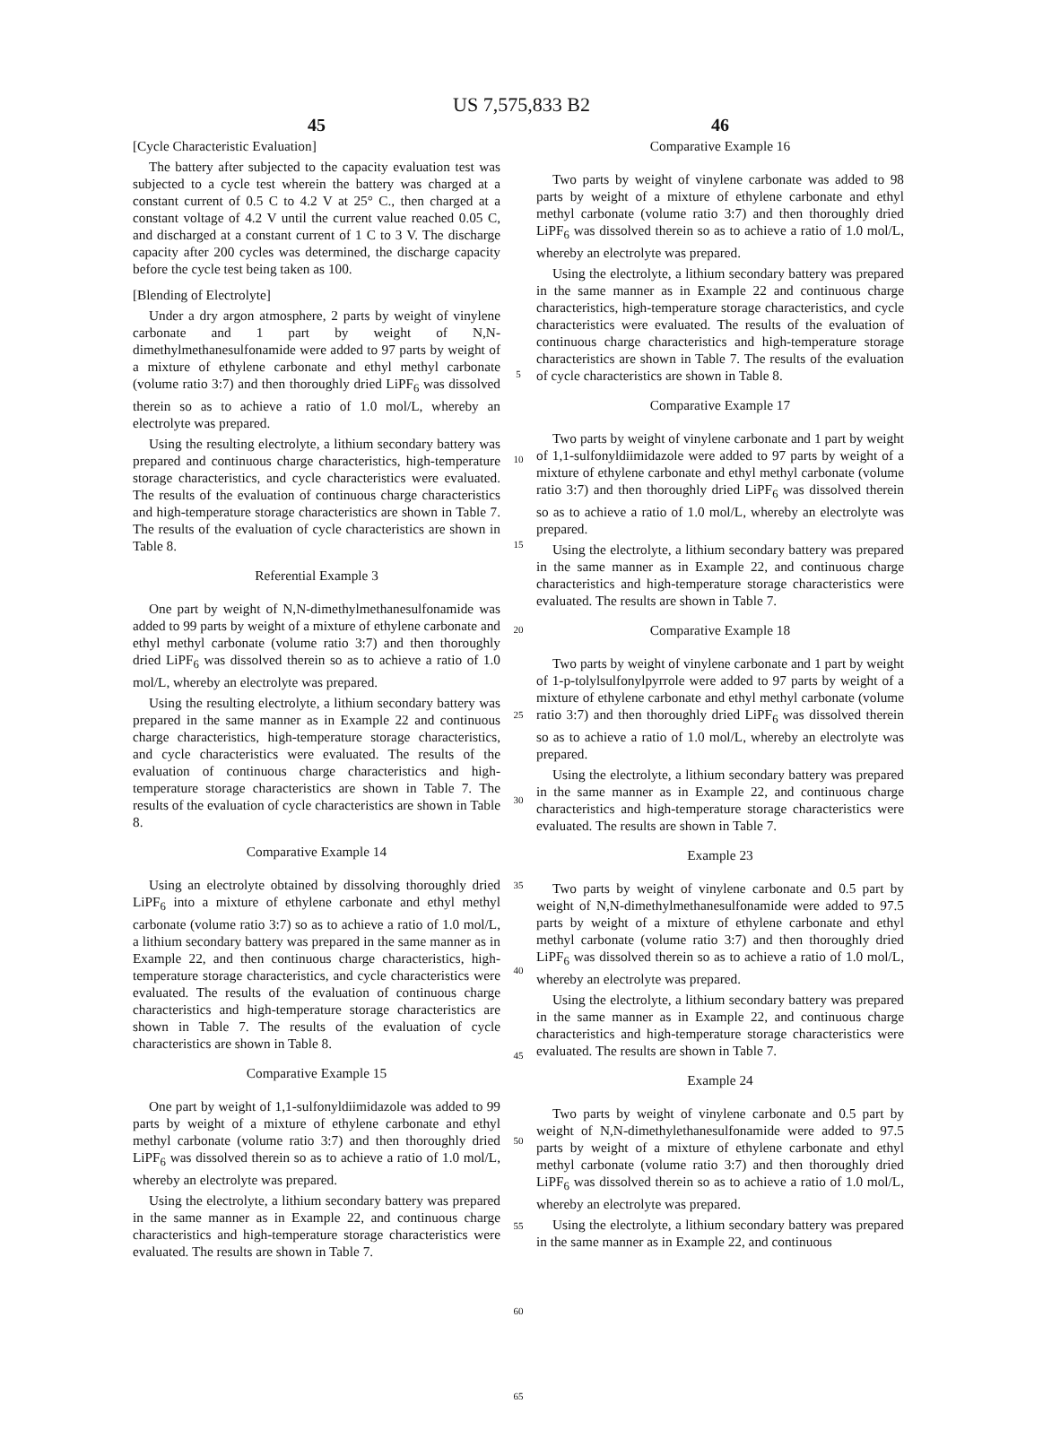US 7,575,833 B2
45
[Cycle Characteristic Evaluation]
The battery after subjected to the capacity evaluation test was subjected to a cycle test wherein the battery was charged at a constant current of 0.5 C to 4.2 V at 25° C., then charged at a constant voltage of 4.2 V until the current value reached 0.05 C, and discharged at a constant current of 1 C to 3 V. The discharge capacity after 200 cycles was determined, the discharge capacity before the cycle test being taken as 100.
[Blending of Electrolyte]
Under a dry argon atmosphere, 2 parts by weight of vinylene carbonate and 1 part by weight of N,N-dimethylmethanesulfonamide were added to 97 parts by weight of a mixture of ethylene carbonate and ethyl methyl carbonate (volume ratio 3:7) and then thoroughly dried LiPF<sub>6</sub> was dissolved therein so as to achieve a ratio of 1.0 mol/L, whereby an electrolyte was prepared.
Using the resulting electrolyte, a lithium secondary battery was prepared and continuous charge characteristics, high-temperature storage characteristics, and cycle characteristics were evaluated. The results of the evaluation of continuous charge characteristics and high-temperature storage characteristics are shown in Table 7. The results of the evaluation of cycle characteristics are shown in Table 8.
Referential Example 3
One part by weight of N,N-dimethylmethanesulfonamide was added to 99 parts by weight of a mixture of ethylene carbonate and ethyl methyl carbonate (volume ratio 3:7) and then thoroughly dried LiPF<sub>6</sub> was dissolved therein so as to achieve a ratio of 1.0 mol/L, whereby an electrolyte was prepared.
Using the resulting electrolyte, a lithium secondary battery was prepared in the same manner as in Example 22 and continuous charge characteristics, high-temperature storage characteristics, and cycle characteristics were evaluated. The results of the evaluation of continuous charge characteristics and high-temperature storage characteristics are shown in Table 7. The results of the evaluation of cycle characteristics are shown in Table 8.
Comparative Example 14
Using an electrolyte obtained by dissolving thoroughly dried LiPF<sub>6</sub> into a mixture of ethylene carbonate and ethyl methyl carbonate (volume ratio 3:7) so as to achieve a ratio of 1.0 mol/L, a lithium secondary battery was prepared in the same manner as in Example 22, and then continuous charge characteristics, high-temperature storage characteristics, and cycle characteristics were evaluated. The results of the evaluation of continuous charge characteristics and high-temperature storage characteristics are shown in Table 7. The results of the evaluation of cycle characteristics are shown in Table 8.
Comparative Example 15
One part by weight of 1,1-sulfonyldiimidazole was added to 99 parts by weight of a mixture of ethylene carbonate and ethyl methyl carbonate (volume ratio 3:7) and then thoroughly dried LiPF<sub>6</sub> was dissolved therein so as to achieve a ratio of 1.0 mol/L, whereby an electrolyte was prepared.
Using the electrolyte, a lithium secondary battery was prepared in the same manner as in Example 22, and continuous charge characteristics and high-temperature storage characteristics were evaluated. The results are shown in Table 7.
5
10
15
20
25
30
35
40
45
50
55
60
65
46
Comparative Example 16
Two parts by weight of vinylene carbonate was added to 98 parts by weight of a mixture of ethylene carbonate and ethyl methyl carbonate (volume ratio 3:7) and then thoroughly dried LiPF<sub>6</sub> was dissolved therein so as to achieve a ratio of 1.0 mol/L, whereby an electrolyte was prepared.
Using the electrolyte, a lithium secondary battery was prepared in the same manner as in Example 22 and continuous charge characteristics, high-temperature storage characteristics, and cycle characteristics were evaluated. The results of the evaluation of continuous charge characteristics and high-temperature storage characteristics are shown in Table 7. The results of the evaluation of cycle characteristics are shown in Table 8.
Comparative Example 17
Two parts by weight of vinylene carbonate and 1 part by weight of 1,1-sulfonyldiimidazole were added to 97 parts by weight of a mixture of ethylene carbonate and ethyl methyl carbonate (volume ratio 3:7) and then thoroughly dried LiPF<sub>6</sub> was dissolved therein so as to achieve a ratio of 1.0 mol/L, whereby an electrolyte was prepared.
Using the electrolyte, a lithium secondary battery was prepared in the same manner as in Example 22, and continuous charge characteristics and high-temperature storage characteristics were evaluated. The results are shown in Table 7.
Comparative Example 18
Two parts by weight of vinylene carbonate and 1 part by weight of 1-p-tolylsulfonylpyrrole were added to 97 parts by weight of a mixture of ethylene carbonate and ethyl methyl carbonate (volume ratio 3:7) and then thoroughly dried LiPF<sub>6</sub> was dissolved therein so as to achieve a ratio of 1.0 mol/L, whereby an electrolyte was prepared.
Using the electrolyte, a lithium secondary battery was prepared in the same manner as in Example 22, and continuous charge characteristics and high-temperature storage characteristics were evaluated. The results are shown in Table 7.
Example 23
Two parts by weight of vinylene carbonate and 0.5 part by weight of N,N-dimethylmethanesulfonamide were added to 97.5 parts by weight of a mixture of ethylene carbonate and ethyl methyl carbonate (volume ratio 3:7) and then thoroughly dried LiPF<sub>6</sub> was dissolved therein so as to achieve a ratio of 1.0 mol/L, whereby an electrolyte was prepared.
Using the electrolyte, a lithium secondary battery was prepared in the same manner as in Example 22, and continuous charge characteristics and high-temperature storage characteristics were evaluated. The results are shown in Table 7.
Example 24
Two parts by weight of vinylene carbonate and 0.5 part by weight of N,N-dimethylethanesulfonamide were added to 97.5 parts by weight of a mixture of ethylene carbonate and ethyl methyl carbonate (volume ratio 3:7) and then thoroughly dried LiPF<sub>6</sub> was dissolved therein so as to achieve a ratio of 1.0 mol/L, whereby an electrolyte was prepared.
Using the electrolyte, a lithium secondary battery was prepared in the same manner as in Example 22, and continuous